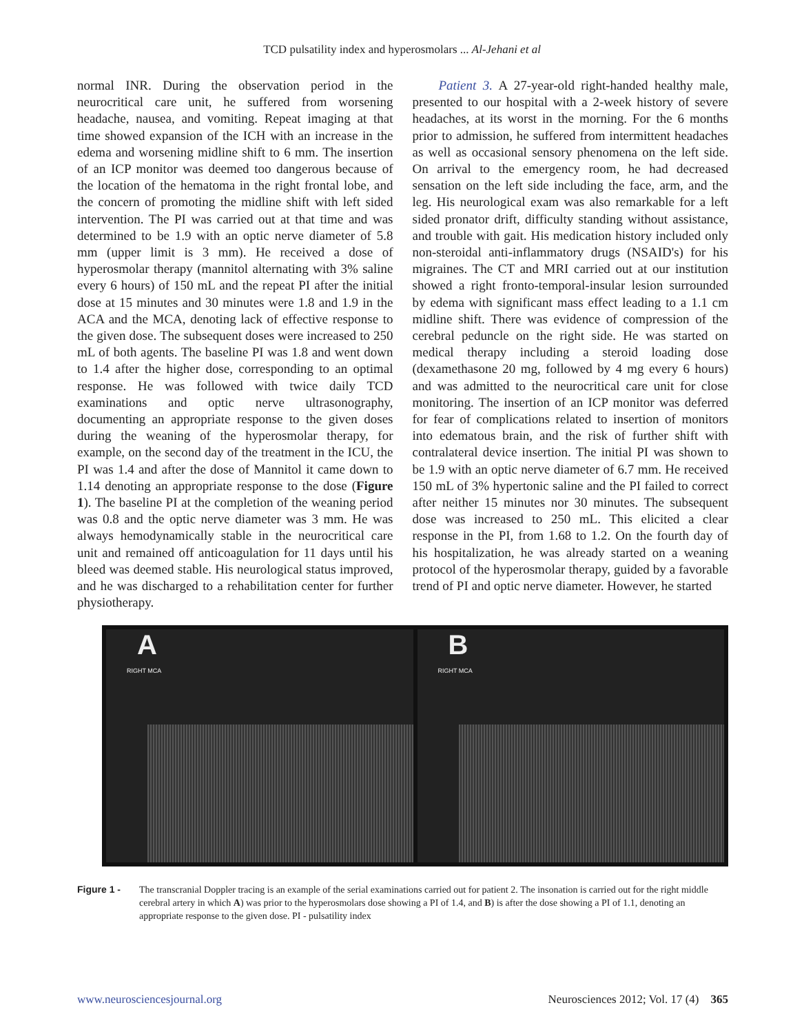TCD pulsatility index and hyperosmolars ... Al-Jehani et al
normal INR. During the observation period in the neurocritical care unit, he suffered from worsening headache, nausea, and vomiting. Repeat imaging at that time showed expansion of the ICH with an increase in the edema and worsening midline shift to 6 mm. The insertion of an ICP monitor was deemed too dangerous because of the location of the hematoma in the right frontal lobe, and the concern of promoting the midline shift with left sided intervention. The PI was carried out at that time and was determined to be 1.9 with an optic nerve diameter of 5.8 mm (upper limit is 3 mm). He received a dose of hyperosmolar therapy (mannitol alternating with 3% saline every 6 hours) of 150 mL and the repeat PI after the initial dose at 15 minutes and 30 minutes were 1.8 and 1.9 in the ACA and the MCA, denoting lack of effective response to the given dose. The subsequent doses were increased to 250 mL of both agents. The baseline PI was 1.8 and went down to 1.4 after the higher dose, corresponding to an optimal response. He was followed with twice daily TCD examinations and optic nerve ultrasonography, documenting an appropriate response to the given doses during the weaning of the hyperosmolar therapy, for example, on the second day of the treatment in the ICU, the PI was 1.4 and after the dose of Mannitol it came down to 1.14 denoting an appropriate response to the dose (Figure 1). The baseline PI at the completion of the weaning period was 0.8 and the optic nerve diameter was 3 mm. He was always hemodynamically stable in the neurocritical care unit and remained off anticoagulation for 11 days until his bleed was deemed stable. His neurological status improved, and he was discharged to a rehabilitation center for further physiotherapy.
Patient 3. A 27-year-old right-handed healthy male, presented to our hospital with a 2-week history of severe headaches, at its worst in the morning. For the 6 months prior to admission, he suffered from intermittent headaches as well as occasional sensory phenomena on the left side. On arrival to the emergency room, he had decreased sensation on the left side including the face, arm, and the leg. His neurological exam was also remarkable for a left sided pronator drift, difficulty standing without assistance, and trouble with gait. His medication history included only non-steroidal anti-inflammatory drugs (NSAID's) for his migraines. The CT and MRI carried out at our institution showed a right fronto-temporal-insular lesion surrounded by edema with significant mass effect leading to a 1.1 cm midline shift. There was evidence of compression of the cerebral peduncle on the right side. He was started on medical therapy including a steroid loading dose (dexamethasone 20 mg, followed by 4 mg every 6 hours) and was admitted to the neurocritical care unit for close monitoring. The insertion of an ICP monitor was deferred for fear of complications related to insertion of monitors into edematous brain, and the risk of further shift with contralateral device insertion. The initial PI was shown to be 1.9 with an optic nerve diameter of 6.7 mm. He received 150 mL of 3% hypertonic saline and the PI failed to correct after neither 15 minutes nor 30 minutes. The subsequent dose was increased to 250 mL. This elicited a clear response in the PI, from 1.68 to 1.2. On the fourth day of his hospitalization, he was already started on a weaning protocol of the hyperosmolar therapy, guided by a favorable trend of PI and optic nerve diameter. However, he started
A
RIGHT MCA
B
RIGHT MCA
Figure 1 - The transcranial Doppler tracing is an example of the serial examinations carried out for patient 2. The insonation is carried out for the right middle cerebral artery in which A) was prior to the hyperosmolars dose showing a PI of 1.4, and B) is after the dose showing a PI of 1.1, denoting an appropriate response to the given dose. PI - pulsatility index
www.neurosciencesjournal.org Neurosciences 2012; Vol. 17 (4) 365